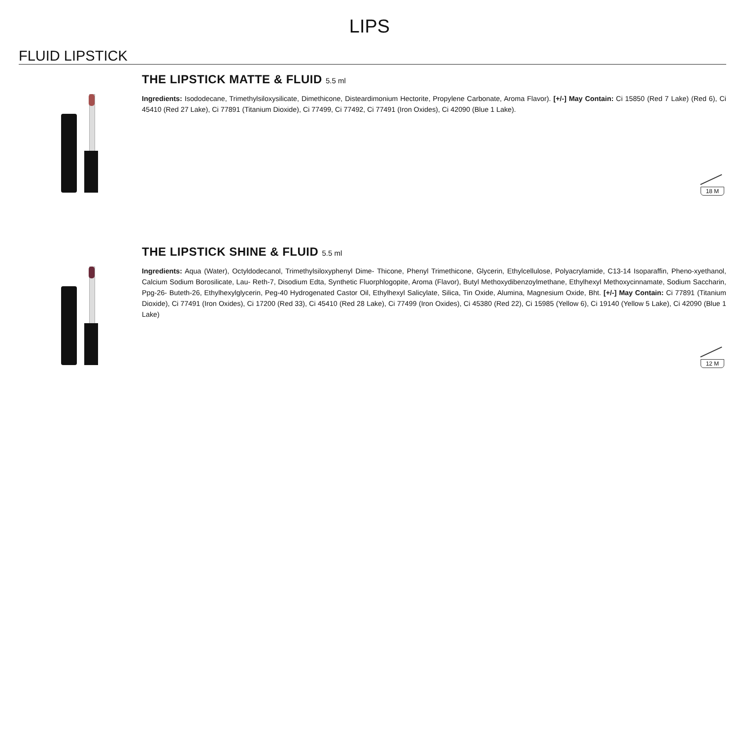LIPS
FLUID LIPSTICK
THE LIPSTICK MATTE & FLUID 5.5 ml
Ingredients: Isododecane, Trimethylsiloxysilicate, Dimethicone, Disteardimonium Hectorite, Propylene Carbonate, Aroma Flavor). [+/-] May Contain: Ci 15850 (Red 7 Lake) (Red 6), Ci 45410 (Red 27 Lake), Ci 77891 (Titanium Dioxide), Ci 77499, Ci 77492, Ci 77491 (Iron Oxides), Ci 42090 (Blue 1 Lake).
18 M
THE LIPSTICK SHINE & FLUID 5.5 ml
Ingredients: Aqua (Water), Octyldodecanol, Trimethylsiloxyphenyl Dime- Thicone, Phenyl Trimethicone, Glycerin, Ethylcellulose, Polyacrylamide, C13-14 Isoparaffin, Pheno-xyethanol, Calcium Sodium Borosilicate, Lau- Reth-7, Disodium Edta, Synthetic Fluorphlogopite, Aroma (Flavor), Butyl Methoxydibenzoylmethane, Ethylhexyl Methoxycinnamate, Sodium Saccharin, Ppg-26- Buteth-26, Ethylhexylglycerin, Peg-40 Hydrogenated Castor Oil, Ethylhexyl Salicylate, Silica, Tin Oxide, Alumina, Magnesium Oxide, Bht. [+/-] May Contain: Ci 77891 (Titanium Dioxide), Ci 77491 (Iron Oxides), Ci 17200 (Red 33), Ci 45410 (Red 28 Lake), Ci 77499 (Iron Oxides), Ci 45380 (Red 22), Ci 15985 (Yellow 6), Ci 19140 (Yellow 5 Lake), Ci 42090 (Blue 1 Lake)
12 M